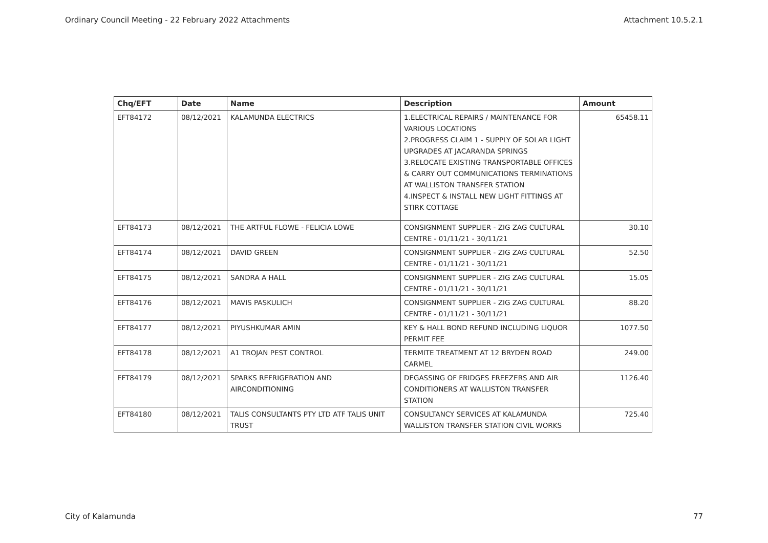Ordinary Council Meeting - 22 February 2022 Attachments Attachment 10.5.2.1
| Chq/EFT | Date | Name | Description | Amount |
| --- | --- | --- | --- | --- |
| EFT84172 | 08/12/2021 | KALAMUNDA ELECTRICS | 1.ELECTRICAL REPAIRS / MAINTENANCE FOR VARIOUS LOCATIONS 2.PROGRESS CLAIM 1 - SUPPLY OF SOLAR LIGHT UPGRADES AT JACARANDA SPRINGS 3.RELOCATE EXISTING TRANSPORTABLE OFFICES & CARRY OUT COMMUNICATIONS TERMINATIONS AT WALLISTON TRANSFER STATION 4.INSPECT & INSTALL NEW LIGHT FITTINGS AT STIRK COTTAGE | 65458.11 |
| EFT84173 | 08/12/2021 | THE ARTFUL FLOWE - FELICIA LOWE | CONSIGNMENT SUPPLIER - ZIG ZAG CULTURAL CENTRE - 01/11/21 - 30/11/21 | 30.10 |
| EFT84174 | 08/12/2021 | DAVID GREEN | CONSIGNMENT SUPPLIER - ZIG ZAG CULTURAL CENTRE - 01/11/21 - 30/11/21 | 52.50 |
| EFT84175 | 08/12/2021 | SANDRA A HALL | CONSIGNMENT SUPPLIER - ZIG ZAG CULTURAL CENTRE - 01/11/21 - 30/11/21 | 15.05 |
| EFT84176 | 08/12/2021 | MAVIS PASKULICH | CONSIGNMENT SUPPLIER - ZIG ZAG CULTURAL CENTRE - 01/11/21 - 30/11/21 | 88.20 |
| EFT84177 | 08/12/2021 | PIYUSHKUMAR AMIN | KEY & HALL BOND REFUND INCLUDING LIQUOR PERMIT FEE | 1077.50 |
| EFT84178 | 08/12/2021 | A1 TROJAN PEST CONTROL | TERMITE TREATMENT AT 12 BRYDEN ROAD CARMEL | 249.00 |
| EFT84179 | 08/12/2021 | SPARKS REFRIGERATION AND AIRCONDITIONING | DEGASSING OF FRIDGES FREEZERS AND AIR CONDITIONERS AT WALLISTON TRANSFER STATION | 1126.40 |
| EFT84180 | 08/12/2021 | TALIS CONSULTANTS PTY LTD ATF TALIS UNIT TRUST | CONSULTANCY SERVICES AT KALAMUNDA WALLISTON TRANSFER STATION CIVIL WORKS | 725.40 |
City of Kalamunda 77